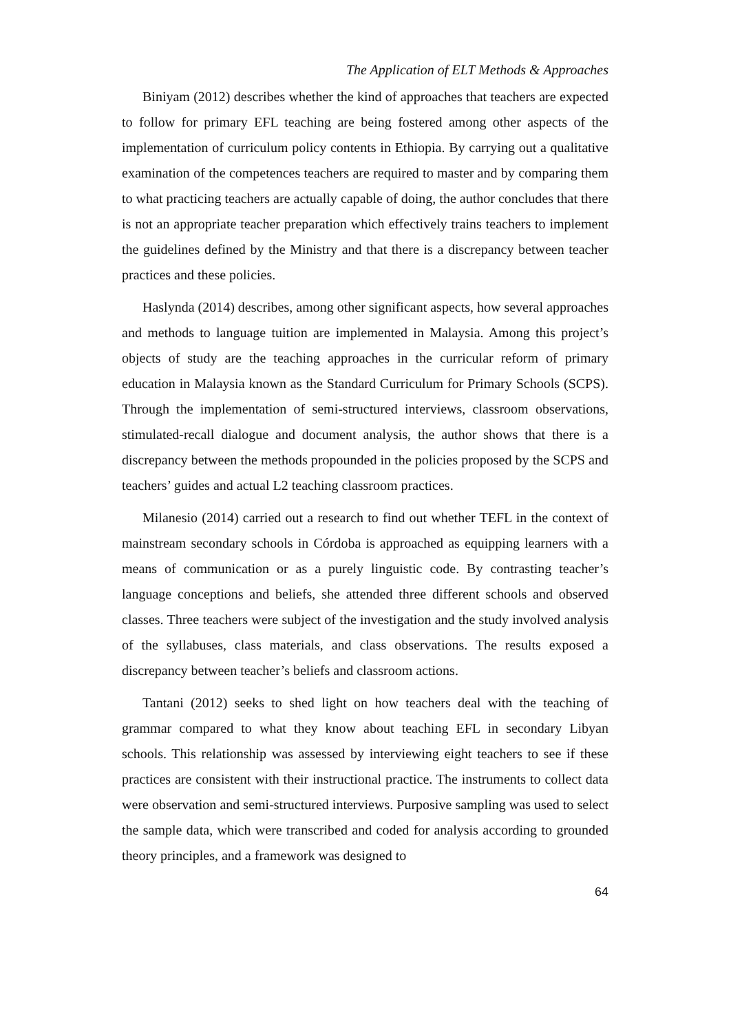The Application of ELT Methods & Approaches
Biniyam (2012) describes whether the kind of approaches that teachers are expected to follow for primary EFL teaching are being fostered among other aspects of the implementation of curriculum policy contents in Ethiopia. By carrying out a qualitative examination of the competences teachers are required to master and by comparing them to what practicing teachers are actually capable of doing, the author concludes that there is not an appropriate teacher preparation which effectively trains teachers to implement the guidelines defined by the Ministry and that there is a discrepancy between teacher practices and these policies.
Haslynda (2014) describes, among other significant aspects, how several approaches and methods to language tuition are implemented in Malaysia. Among this project’s objects of study are the teaching approaches in the curricular reform of primary education in Malaysia known as the Standard Curriculum for Primary Schools (SCPS). Through the implementation of semi-structured interviews, classroom observations, stimulated-recall dialogue and document analysis, the author shows that there is a discrepancy between the methods propounded in the policies proposed by the SCPS and teachers’ guides and actual L2 teaching classroom practices.
Milanesio (2014) carried out a research to find out whether TEFL in the context of mainstream secondary schools in Córdoba is approached as equipping learners with a means of communication or as a purely linguistic code. By contrasting teacher’s language conceptions and beliefs, she attended three different schools and observed classes. Three teachers were subject of the investigation and the study involved analysis of the syllabuses, class materials, and class observations. The results exposed a discrepancy between teacher’s beliefs and classroom actions.
Tantani (2012) seeks to shed light on how teachers deal with the teaching of grammar compared to what they know about teaching EFL in secondary Libyan schools. This relationship was assessed by interviewing eight teachers to see if these practices are consistent with their instructional practice. The instruments to collect data were observation and semi-structured interviews. Purposive sampling was used to select the sample data, which were transcribed and coded for analysis according to grounded theory principles, and a framework was designed to
64